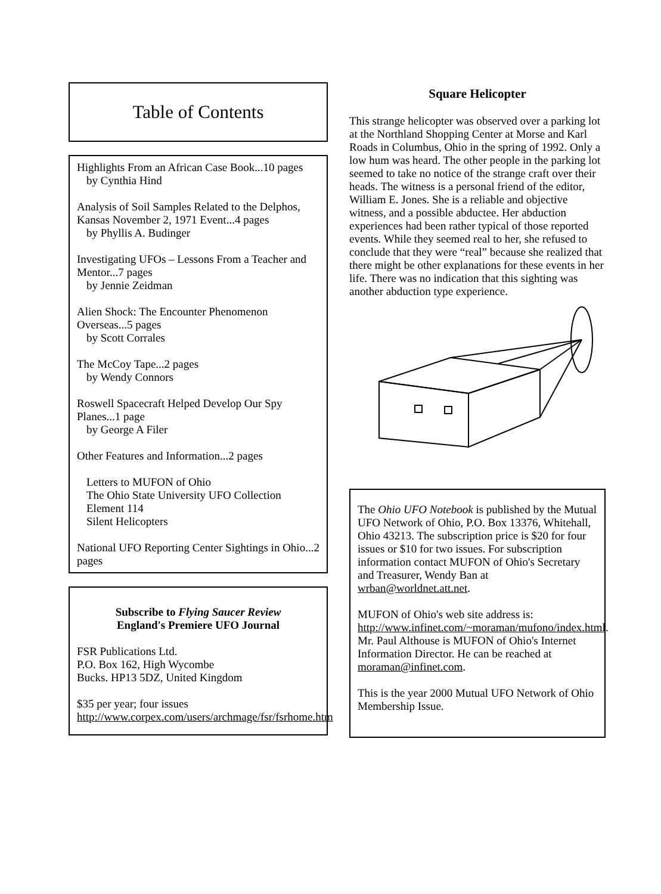Table of Contents
Highlights From an African Case Book...10 pages
by Cynthia Hind
Analysis of Soil Samples Related to the Delphos, Kansas November 2, 1971 Event...4 pages
by Phyllis A. Budinger
Investigating UFOs – Lessons From a Teacher and Mentor...7 pages
by Jennie Zeidman
Alien Shock: The Encounter Phenomenon Overseas...5 pages
by Scott Corrales
The McCoy Tape...2 pages
by Wendy Connors
Roswell Spacecraft Helped Develop Our Spy Planes...1 page
by George A Filer
Other Features and Information...2 pages
Letters to MUFON of Ohio
The Ohio State University UFO Collection
Element 114
Silent Helicopters
National UFO Reporting Center Sightings in Ohio...2 pages
Subscribe to Flying Saucer Review
England's Premiere UFO Journal
FSR Publications Ltd.
P.O. Box 162, High Wycombe
Bucks. HP13 5DZ, United Kingdom
$35 per year; four issues
http://www.corpex.com/users/archmage/fsr/fsrhome.htm
Square Helicopter
This strange helicopter was observed over a parking lot at the Northland Shopping Center at Morse and Karl Roads in Columbus, Ohio in the spring of 1992. Only a low hum was heard. The other people in the parking lot seemed to take no notice of the strange craft over their heads. The witness is a personal friend of the editor, William E. Jones. She is a reliable and objective witness, and a possible abductee. Her abduction experiences had been rather typical of those reported events. While they seemed real to her, she refused to conclude that they were “real” because she realized that there might be other explanations for these events in her life. There was no indication that this sighting was another abduction type experience.
The Ohio UFO Notebook is published by the Mutual UFO Network of Ohio, P.O. Box 13376, Whitehall, Ohio 43213. The subscription price is $20 for four issues or $10 for two issues. For subscription information contact MUFON of Ohio's Secretary and Treasurer, Wendy Ban at wrban@worldnet.att.net.
MUFON of Ohio's web site address is: http://www.infinet.com/~moraman/mufono/index.html. Mr. Paul Althouse is MUFON of Ohio's Internet Information Director. He can be reached at moraman@infinet.com.
This is the year 2000 Mutual UFO Network of Ohio Membership Issue.